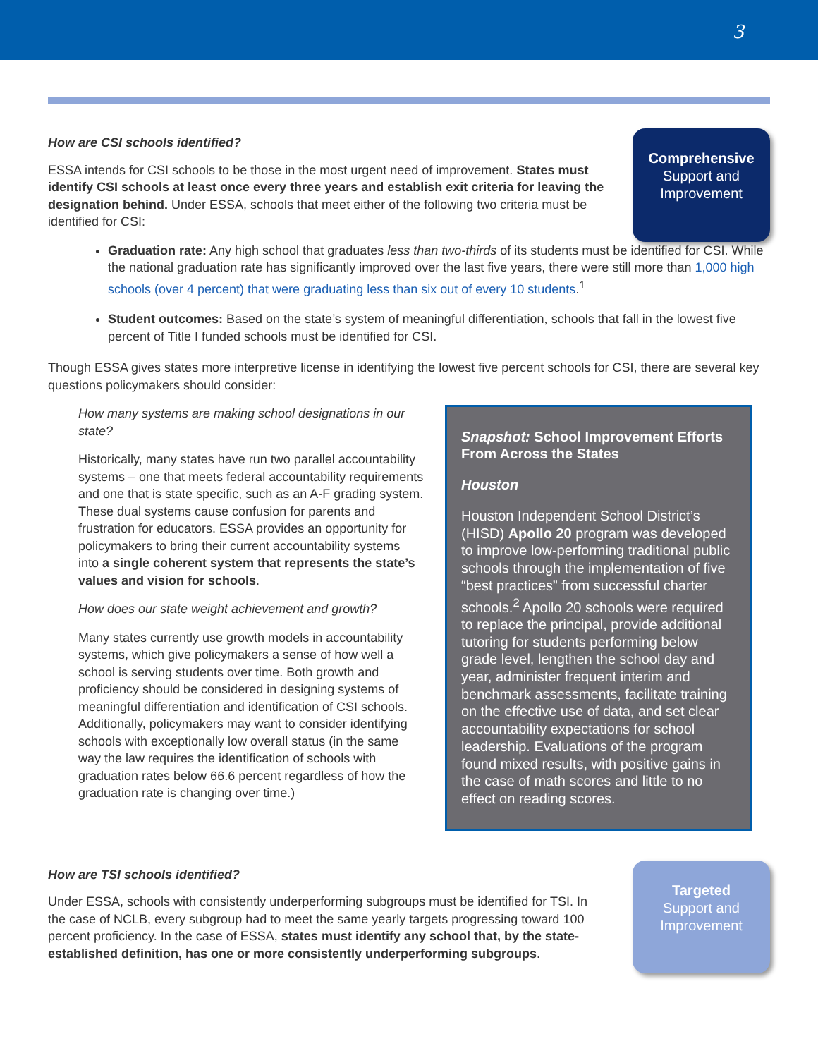3
How are CSI schools identified?
ESSA intends for CSI schools to be those in the most urgent need of improvement. States must identify CSI schools at least once every three years and establish exit criteria for leaving the designation behind. Under ESSA, schools that meet either of the following two criteria must be identified for CSI:
Comprehensive
Support and
Improvement
Graduation rate: Any high school that graduates less than two-thirds of its students must be identified for CSI. While the national graduation rate has significantly improved over the last five years, there were still more than 1,000 high schools (over 4 percent) that were graduating less than six out of every 10 students.<sup>1</sup>
Student outcomes: Based on the state’s system of meaningful differentiation, schools that fall in the lowest five percent of Title I funded schools must be identified for CSI.
Though ESSA gives states more interpretive license in identifying the lowest five percent schools for CSI, there are several key questions policymakers should consider:
How many systems are making school designations in our state?
Historically, many states have run two parallel accountability systems – one that meets federal accountability requirements and one that is state specific, such as an A-F grading system. These dual systems cause confusion for parents and frustration for educators. ESSA provides an opportunity for policymakers to bring their current accountability systems into a single coherent system that represents the state’s values and vision for schools.
How does our state weight achievement and growth?
Many states currently use growth models in accountability systems, which give policymakers a sense of how well a school is serving students over time. Both growth and proficiency should be considered in designing systems of meaningful differentiation and identification of CSI schools. Additionally, policymakers may want to consider identifying schools with exceptionally low overall status (in the same way the law requires the identification of schools with graduation rates below 66.6 percent regardless of how the graduation rate is changing over time.)
Snapshot: School Improvement Efforts From Across the States
Houston
Houston Independent School District’s (HISD) Apollo 20 program was developed to improve low-performing traditional public schools through the implementation of five “best practices” from successful charter schools.<sup>2</sup> Apollo 20 schools were required to replace the principal, provide additional tutoring for students performing below grade level, lengthen the school day and year, administer frequent interim and benchmark assessments, facilitate training on the effective use of data, and set clear accountability expectations for school leadership. Evaluations of the program found mixed results, with positive gains in the case of math scores and little to no effect on reading scores.
How are TSI schools identified?
Under ESSA, schools with consistently underperforming subgroups must be identified for TSI. In the case of NCLB, every subgroup had to meet the same yearly targets progressing toward 100 percent proficiency. In the case of ESSA, states must identify any school that, by the state-established definition, has one or more consistently underperforming subgroups.
Targeted
Support and
Improvement